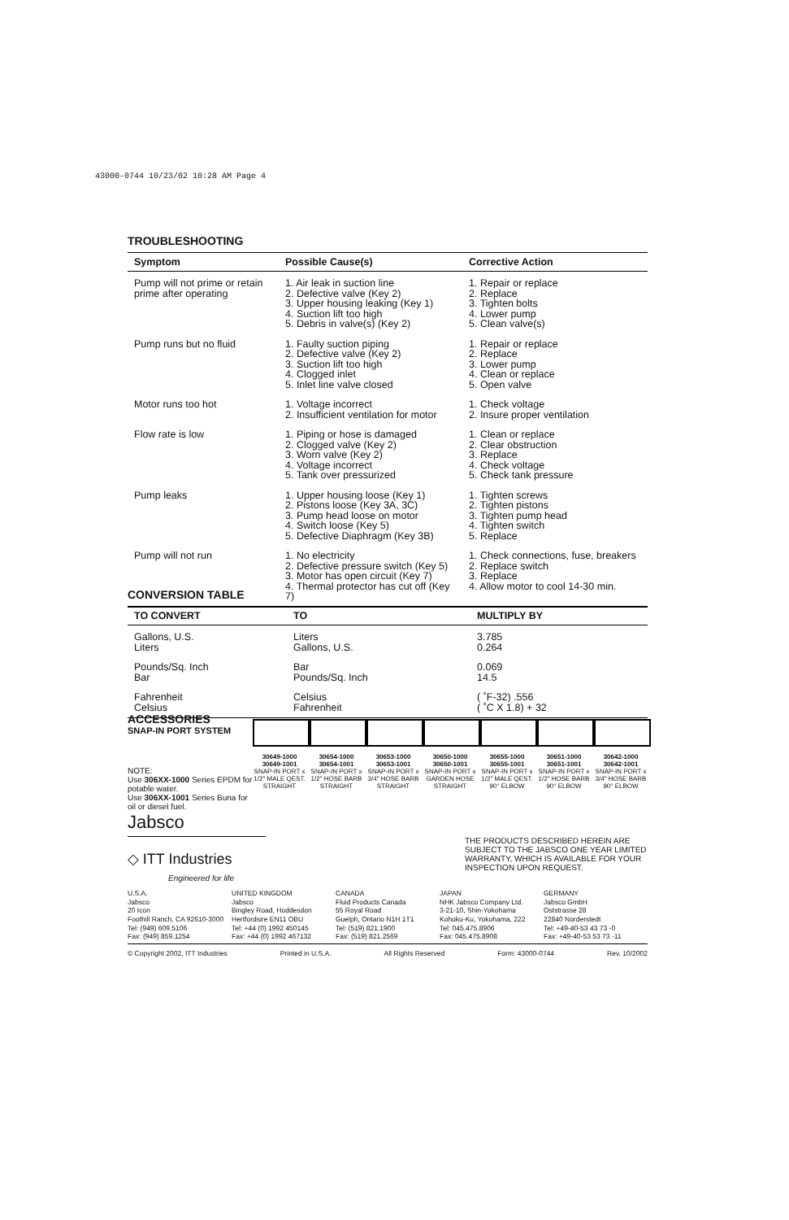43000-0744 10/23/02 10:28 AM Page 4
TROUBLESHOOTING
| Symptom | Possible Cause(s) | Corrective Action |
| --- | --- | --- |
| Pump will not prime or retain prime after operating | 1. Air leak in suction line 2. Defective valve (Key 2) 3. Upper housing leaking (Key 1) 4. Suction lift too high 5. Debris in valve(s) (Key 2) | 1. Repair or replace 2. Replace 3. Tighten bolts 4. Lower pump 5. Clean valve(s) |
| Pump runs but no fluid | 1. Faulty suction piping 2. Defective valve (Key 2) 3. Suction lift too high 4. Clogged inlet 5. Inlet line valve closed | 1. Repair or replace 2. Replace 3. Lower pump 4. Clean or replace 5. Open valve |
| Motor runs too hot | 1. Voltage incorrect 2. Insufficient ventilation for motor | 1. Check voltage 2. Insure proper ventilation |
| Flow rate is low | 1. Piping or hose is damaged 2. Clogged valve (Key 2) 3. Worn valve (Key 2) 4. Voltage incorrect 5. Tank over pressurized | 1. Clean or replace 2. Clear obstruction 3. Replace 4. Check voltage 5. Check tank pressure |
| Pump leaks | 1. Upper housing loose (Key 1) 2. Pistons loose (Key 3A, 3C) 3. Pump head loose on motor 4. Switch loose (Key 5) 5. Defective Diaphragm (Key 3B) | 1. Tighten screws 2. Tighten pistons 3. Tighten pump head 4. Tighten switch 5. Replace |
| Pump will not run | 1. No electricity 2. Defective pressure switch (Key 5) 3. Motor has open circuit (Key 7) 4. Thermal protector has cut off (Key 7) | 1. Check connections, fuse, breakers 2. Replace switch 3. Replace 4. Allow motor to cool 14-30 min. |
CONVERSION TABLE
| TO CONVERT | TO | MULTIPLY BY |
| --- | --- | --- |
| Gallons, U.S. Liters | Liters Gallons, U.S. | 3.785 0.264 |
| Pounds/Sq. Inch Bar | Bar Pounds/Sq. Inch | 0.069 14.5 |
| Fahrenheit Celsius | Celsius Fahrenheit | ( ˚F-32) .556 ( ˚C X 1.8) + 32 |
ACCESSORIES
SNAP-IN PORT SYSTEM
NOTE:
Use 306XX-1000 Series EPDM for potable water.
Use 306XX-1001 Series Buna for oil or diesel fuel.
30649-1000
30649-1001
SNAP-IN PORT x 1/2" MALE QEST. STRAIGHT
30654-1000
30654-1001
SNAP-IN PORT x 1/2" HOSE BARB STRAIGHT
30653-1000
30653-1001
SNAP-IN PORT x 3/4" HOSE BARB STRAIGHT
30650-1000
30650-1001
SNAP-IN PORT x GARDEN HOSE STRAIGHT
30655-1000
30655-1001
SNAP-IN PORT x 1/2" MALE QEST. 90° ELBOW
30651-1000
30651-1001
SNAP-IN PORT x 1/2" HOSE BARB 90° ELBOW
30642-1000
30642-1001
SNAP-IN PORT x 3/4" HOSE BARB 90° ELBOW
Jabsco
◇ ITT Industries
Engineered for life
THE PRODUCTS DESCRIBED HEREIN ARE SUBJECT TO THE JABSCO ONE YEAR LIMITED WARRANTY, WHICH IS AVAILABLE FOR YOUR INSPECTION UPON REQUEST.
U.S.A.
Jabsco
20 Icon
Foothill Ranch, CA 92610-3000
Tel: (949) 609.5106
Fax: (949) 859.1254
UNITED KINGDOM
Jabsco
Bingley Road, Hoddesdon
Hertfordsire EN11 OBU
Tel: +44 (0) 1992 450145
Fax: +44 (0) 1992 467132
CANADA
Fluid Products Canada
55 Royal Road
Guelph, Ontario N1H 1T1
Tel: (519) 821.1900
Fax: (519) 821.2569
JAPAN
NHK Jabsco Company Ltd.
3-21-10, Shin-Yokohama
Kohoku-Ku, Yokohama, 222
Tel: 045.475.8906
Fax: 045.475.8908
GERMANY
Jabsco GmbH
Oststrasse 28
22840 Norderstedt
Tel: +49-40-53 43 73 -0
Fax: +49-40-53 53 73 -11
© Copyright 2002, ITT Industries Printed in U.S.A. All Rights Reserved Form: 43000-0744 Rev. 10/2002